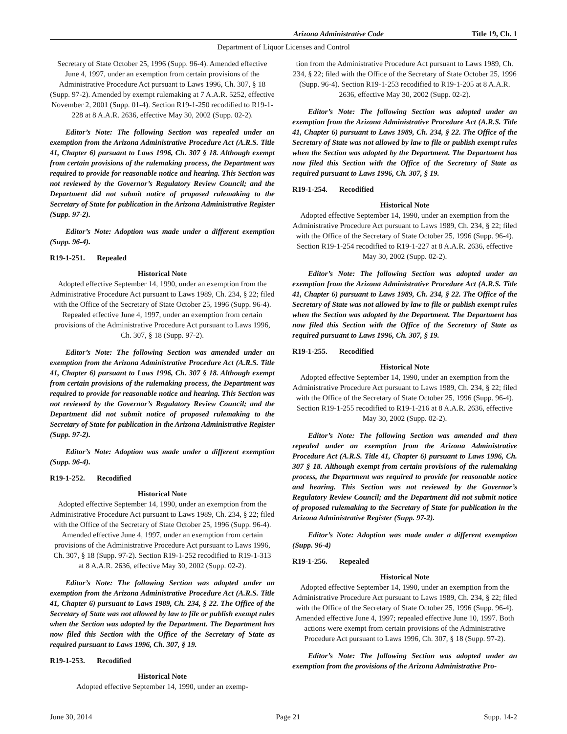Arizona Administrative Code Title 19, Ch. 1
Department of Liquor Licenses and Control
Secretary of State October 25, 1996 (Supp. 96-4). Amended effective June 4, 1997, under an exemption from certain provisions of the Administrative Procedure Act pursuant to Laws 1996, Ch. 307, § 18 (Supp. 97-2). Amended by exempt rulemaking at 7 A.A.R. 5252, effective November 2, 2001 (Supp. 01-4). Section R19-1-250 recodified to R19-1-228 at 8 A.A.R. 2636, effective May 30, 2002 (Supp. 02-2).
Editor’s Note: The following Section was repealed under an exemption from the Arizona Administrative Procedure Act (A.R.S. Title 41, Chapter 6) pursuant to Laws 1996, Ch. 307 § 18. Although exempt from certain provisions of the rulemaking process, the Department was required to provide for reasonable notice and hearing. This Section was not reviewed by the Governor’s Regulatory Review Council; and the Department did not submit notice of proposed rulemaking to the Secretary of State for publication in the Arizona Administrative Register (Supp. 97-2).
Editor’s Note: Adoption was made under a different exemption (Supp. 96-4).
R19-1-251. Repealed
Historical Note
Adopted effective September 14, 1990, under an exemption from the Administrative Procedure Act pursuant to Laws 1989, Ch. 234, § 22; filed with the Office of the Secretary of State October 25, 1996 (Supp. 96-4). Repealed effective June 4, 1997, under an exemption from certain provisions of the Administrative Procedure Act pursuant to Laws 1996, Ch. 307, § 18 (Supp. 97-2).
Editor’s Note: The following Section was amended under an exemption from the Arizona Administrative Procedure Act (A.R.S. Title 41, Chapter 6) pursuant to Laws 1996, Ch. 307 § 18. Although exempt from certain provisions of the rulemaking process, the Department was required to provide for reasonable notice and hearing. This Section was not reviewed by the Governor’s Regulatory Review Council; and the Department did not submit notice of proposed rulemaking to the Secretary of State for publication in the Arizona Administrative Register (Supp. 97-2).
Editor’s Note: Adoption was made under a different exemption (Supp. 96-4).
R19-1-252. Recodified
Historical Note
Adopted effective September 14, 1990, under an exemption from the Administrative Procedure Act pursuant to Laws 1989, Ch. 234, § 22; filed with the Office of the Secretary of State October 25, 1996 (Supp. 96-4). Amended effective June 4, 1997, under an exemption from certain provisions of the Administrative Procedure Act pursuant to Laws 1996, Ch. 307, § 18 (Supp. 97-2). Section R19-1-252 recodified to R19-1-313 at 8 A.A.R. 2636, effective May 30, 2002 (Supp. 02-2).
Editor’s Note: The following Section was adopted under an exemption from the Arizona Administrative Procedure Act (A.R.S. Title 41, Chapter 6) pursuant to Laws 1989, Ch. 234, § 22. The Office of the Secretary of State was not allowed by law to file or publish exempt rules when the Section was adopted by the Department. The Department has now filed this Section with the Office of the Secretary of State as required pursuant to Laws 1996, Ch. 307, § 19.
R19-1-253. Recodified
Historical Note
Adopted effective September 14, 1990, under an exemp-
tion from the Administrative Procedure Act pursuant to Laws 1989, Ch. 234, § 22; filed with the Office of the Secretary of State October 25, 1996 (Supp. 96-4). Section R19-1-253 recodified to R19-1-205 at 8 A.A.R. 2636, effective May 30, 2002 (Supp. 02-2).
Editor’s Note: The following Section was adopted under an exemption from the Arizona Administrative Procedure Act (A.R.S. Title 41, Chapter 6) pursuant to Laws 1989, Ch. 234, § 22. The Office of the Secretary of State was not allowed by law to file or publish exempt rules when the Section was adopted by the Department. The Department has now filed this Section with the Office of the Secretary of State as required pursuant to Laws 1996, Ch. 307, § 19.
R19-1-254. Recodified
Historical Note
Adopted effective September 14, 1990, under an exemption from the Administrative Procedure Act pursuant to Laws 1989, Ch. 234, § 22; filed with the Office of the Secretary of State October 25, 1996 (Supp. 96-4). Section R19-1-254 recodified to R19-1-227 at 8 A.A.R. 2636, effective May 30, 2002 (Supp. 02-2).
Editor’s Note: The following Section was adopted under an exemption from the Arizona Administrative Procedure Act (A.R.S. Title 41, Chapter 6) pursuant to Laws 1989, Ch. 234, § 22. The Office of the Secretary of State was not allowed by law to file or publish exempt rules when the Section was adopted by the Department. The Department has now filed this Section with the Office of the Secretary of State as required pursuant to Laws 1996, Ch. 307, § 19.
R19-1-255. Recodified
Historical Note
Adopted effective September 14, 1990, under an exemption from the Administrative Procedure Act pursuant to Laws 1989, Ch. 234, § 22; filed with the Office of the Secretary of State October 25, 1996 (Supp. 96-4). Section R19-1-255 recodified to R19-1-216 at 8 A.A.R. 2636, effective May 30, 2002 (Supp. 02-2).
Editor’s Note: The following Section was amended and then repealed under an exemption from the Arizona Administrative Procedure Act (A.R.S. Title 41, Chapter 6) pursuant to Laws 1996, Ch. 307 § 18. Although exempt from certain provisions of the rulemaking process, the Department was required to provide for reasonable notice and hearing. This Section was not reviewed by the Governor’s Regulatory Review Council; and the Department did not submit notice of proposed rulemaking to the Secretary of State for publication in the Arizona Administrative Register (Supp. 97-2).
Editor’s Note: Adoption was made under a different exemption (Supp. 96-4)
R19-1-256. Repealed
Historical Note
Adopted effective September 14, 1990, under an exemption from the Administrative Procedure Act pursuant to Laws 1989, Ch. 234, § 22; filed with the Office of the Secretary of State October 25, 1996 (Supp. 96-4). Amended effective June 4, 1997; repealed effective June 10, 1997. Both actions were exempt from certain provisions of the Administrative Procedure Act pursuant to Laws 1996, Ch. 307, § 18 (Supp. 97-2).
Editor’s Note: The following Section was adopted under an exemption from the provisions of the Arizona Administrative Pro-
June 30, 2014 Page 21 Supp. 14-2